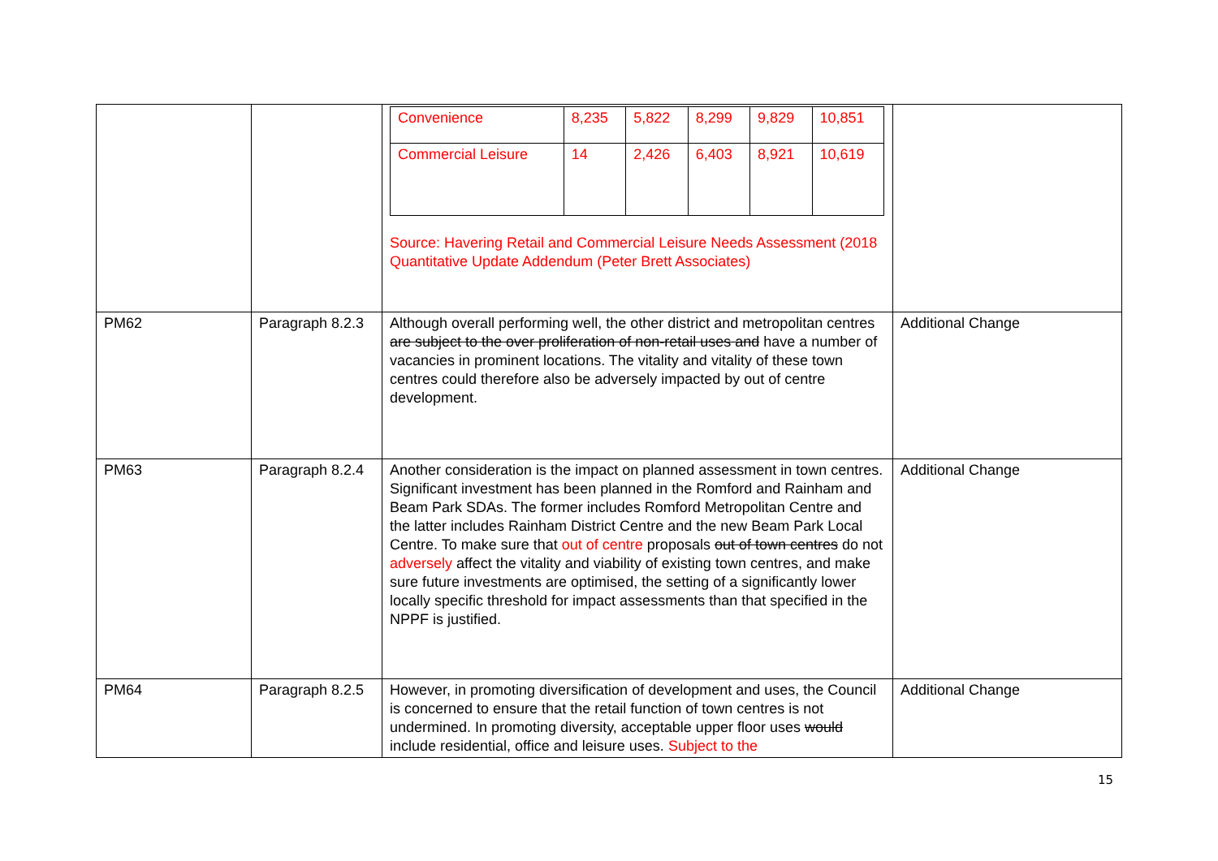| | | / Convenience / 8,235 / 5,822 / 8,299 / 9,829 / 10,851 / / Commercial Leisure / 14 / 2,426 / 6,403 / 8,921 / 10,619 / Source: Havering Retail and Commercial Leisure Needs Assessment (2018 Quantitative Update Addendum (Peter Brett Associates) | |
| PM62 | Paragraph 8.2.3 | Although overall performing well, the other district and metropolitan centres are subject to the over proliferation of non-retail uses and have a number of vacancies in prominent locations. The vitality and vitality of these town centres could therefore also be adversely impacted by out of centre development. | Additional Change |
| PM63 | Paragraph 8.2.4 | Another consideration is the impact on planned assessment in town centres. Significant investment has been planned in the Romford and Rainham and Beam Park SDAs. The former includes Romford Metropolitan Centre and the latter includes Rainham District Centre and the new Beam Park Local Centre. To make sure that out of centre proposals out of town centres do not adversely affect the vitality and viability of existing town centres, and make sure future investments are optimised, the setting of a significantly lower locally specific threshold for impact assessments than that specified in the NPPF is justified. | Additional Change |
| PM64 | Paragraph 8.2.5 | However, in promoting diversification of development and uses, the Council is concerned to ensure that the retail function of town centres is not undermined. In promoting diversity, acceptable upper floor uses would include residential, office and leisure uses. Subject to the | Additional Change |
15